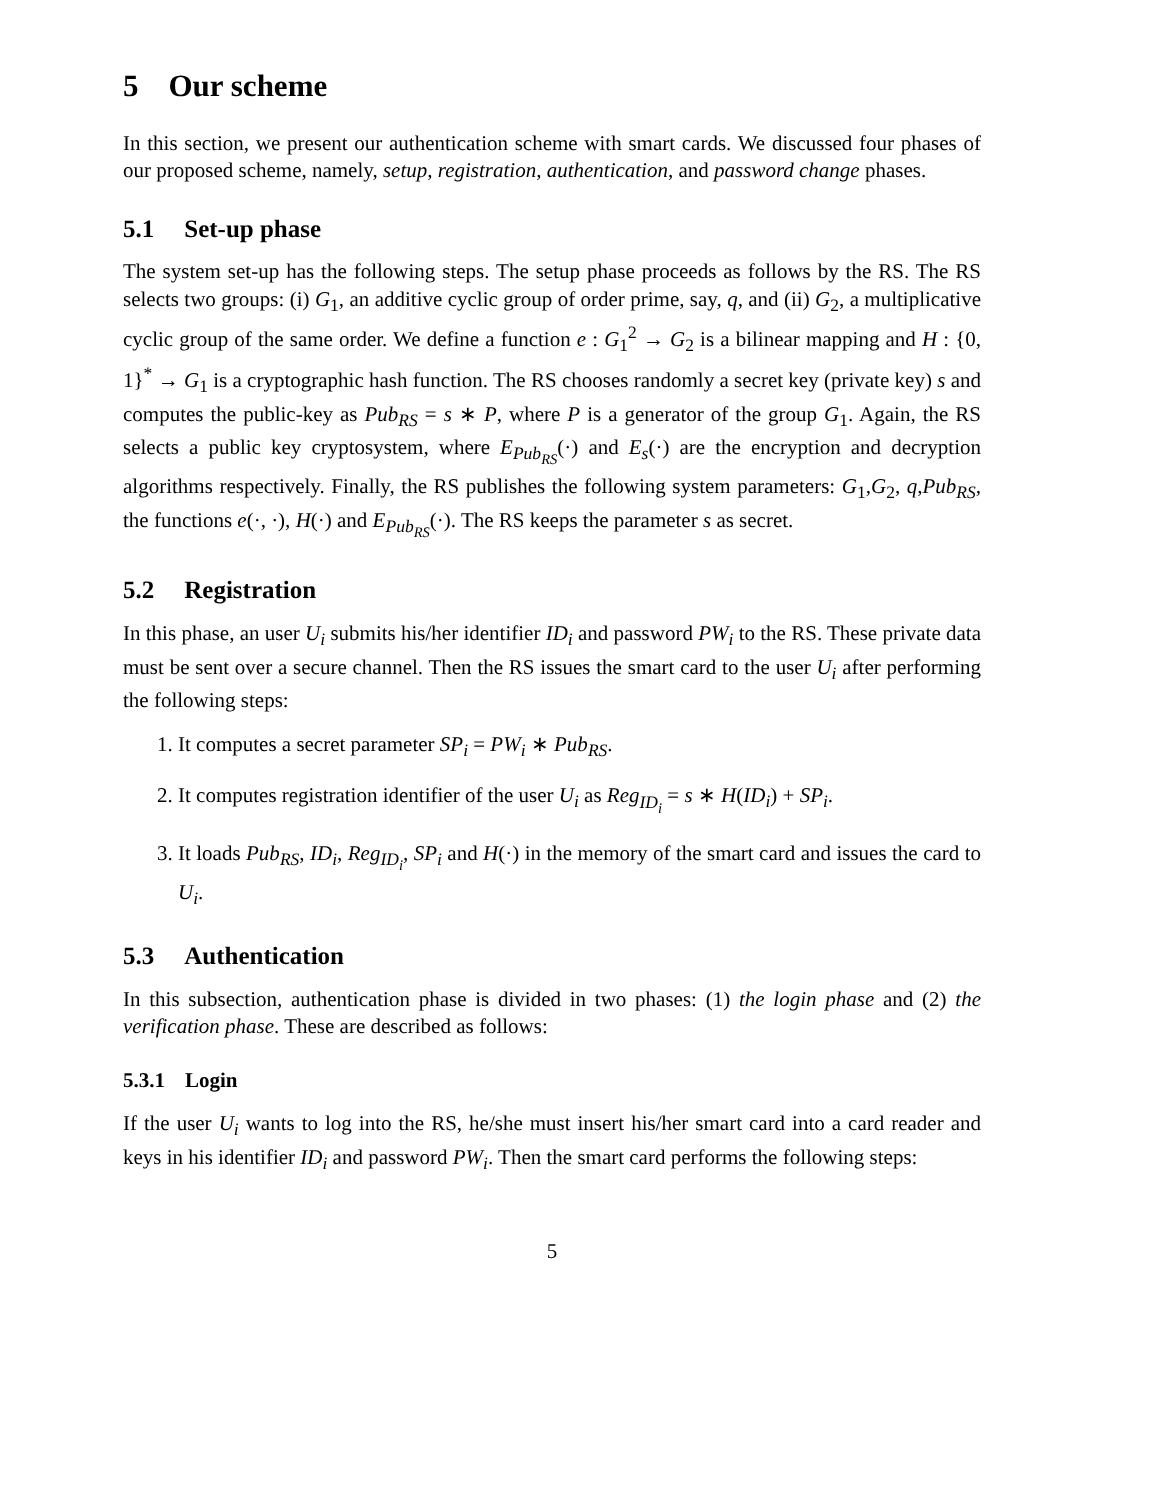5 Our scheme
In this section, we present our authentication scheme with smart cards. We discussed four phases of our proposed scheme, namely, setup, registration, authentication, and password change phases.
5.1 Set-up phase
The system set-up has the following steps. The setup phase proceeds as follows by the RS. The RS selects two groups: (i) G<sub>1</sub>, an additive cyclic group of order prime, say, q, and (ii) G<sub>2</sub>, a multiplicative cyclic group of the same order. We define a function e : G<sub>1</sub><sup>2</sup> → G<sub>2</sub> is a bilinear mapping and H : {0, 1}<sup>*</sup> → G<sub>1</sub> is a cryptographic hash function. The RS chooses randomly a secret key (private key) s and computes the public-key as Pub<sub>RS</sub> = s ∗ P, where P is a generator of the group G<sub>1</sub>. Again, the RS selects a public key cryptosystem, where E<sub>Pub<sub>RS</sub></sub>(·) and E<sub>s</sub>(·) are the encryption and decryption algorithms respectively. Finally, the RS publishes the following system parameters: G<sub>1</sub>,G<sub>2</sub>, q,Pub<sub>RS</sub>, the functions e(·, ·), H(·) and E<sub>Pub<sub>RS</sub></sub>(·). The RS keeps the parameter s as secret.
5.2 Registration
In this phase, an user U<sub>i</sub> submits his/her identifier ID<sub>i</sub> and password PW<sub>i</sub> to the RS. These private data must be sent over a secure channel. Then the RS issues the smart card to the user U<sub>i</sub> after performing the following steps:
1. It computes a secret parameter SP<sub>i</sub> = PW<sub>i</sub> ∗ Pub<sub>RS</sub>.
2. It computes registration identifier of the user U<sub>i</sub> as Reg<sub>ID<sub>i</sub></sub> = s ∗ H(ID<sub>i</sub>) + SP<sub>i</sub>.
3. It loads Pub<sub>RS</sub>, ID<sub>i</sub>, Reg<sub>ID<sub>i</sub></sub>, SP<sub>i</sub> and H(·) in the memory of the smart card and issues the card to U<sub>i</sub>.
5.3 Authentication
In this subsection, authentication phase is divided in two phases: (1) the login phase and (2) the verification phase. These are described as follows:
5.3.1 Login
If the user U<sub>i</sub> wants to log into the RS, he/she must insert his/her smart card into a card reader and keys in his identifier ID<sub>i</sub> and password PW<sub>i</sub>. Then the smart card performs the following steps:
5